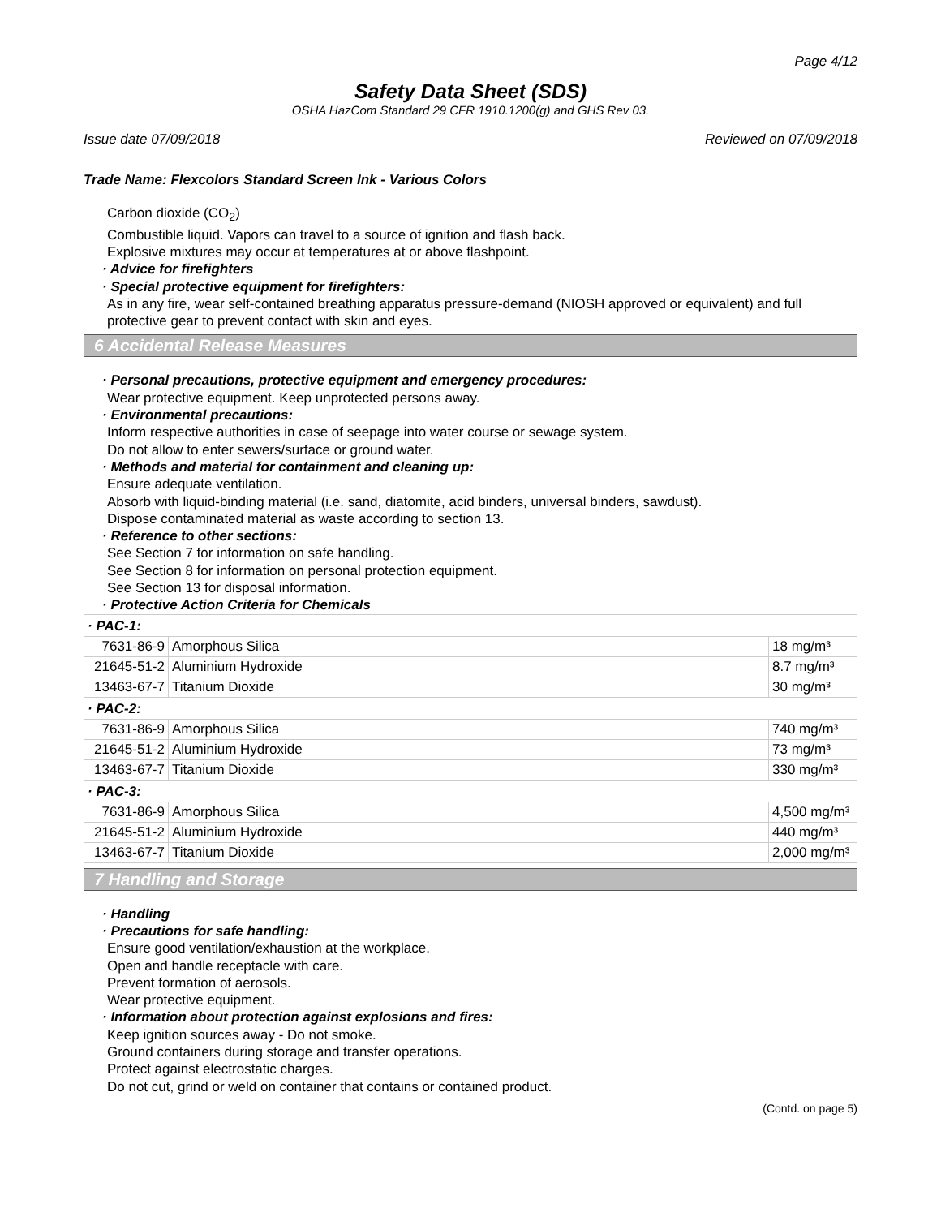Page 4/12
Safety Data Sheet (SDS)
OSHA HazCom Standard 29 CFR 1910.1200(g) and GHS Rev 03.
Issue date 07/09/2018 Reviewed on 07/09/2018
Trade Name: Flexcolors Standard Screen Ink - Various Colors
Carbon dioxide (CO<sub>2</sub>)
Combustible liquid. Vapors can travel to a source of ignition and flash back.
Explosive mixtures may occur at temperatures at or above flashpoint.
· Advice for firefighters
· Special protective equipment for firefighters:
As in any fire, wear self-contained breathing apparatus pressure-demand (NIOSH approved or equivalent) and full protective gear to prevent contact with skin and eyes.
6 Accidental Release Measures
· Personal precautions, protective equipment and emergency procedures:
Wear protective equipment. Keep unprotected persons away.
· Environmental precautions:
Inform respective authorities in case of seepage into water course or sewage system.
Do not allow to enter sewers/surface or ground water.
· Methods and material for containment and cleaning up:
Ensure adequate ventilation.
Absorb with liquid-binding material (i.e. sand, diatomite, acid binders, universal binders, sawdust).
Dispose contaminated material as waste according to section 13.
· Reference to other sections:
See Section 7 for information on safe handling.
See Section 8 for information on personal protection equipment.
See Section 13 for disposal information.
· Protective Action Criteria for Chemicals
| · PAC-1: | | |
| 7631-86-9 | Amorphous Silica | 18 mg/m³ |
| 21645-51-2 | Aluminium Hydroxide | 8.7 mg/m³ |
| 13463-67-7 | Titanium Dioxide | 30 mg/m³ |
| · PAC-2: | | |
| 7631-86-9 | Amorphous Silica | 740 mg/m³ |
| 21645-51-2 | Aluminium Hydroxide | 73 mg/m³ |
| 13463-67-7 | Titanium Dioxide | 330 mg/m³ |
| · PAC-3: | | |
| 7631-86-9 | Amorphous Silica | 4,500 mg/m³ |
| 21645-51-2 | Aluminium Hydroxide | 440 mg/m³ |
| 13463-67-7 | Titanium Dioxide | 2,000 mg/m³ |
7 Handling and Storage
· Handling
· Precautions for safe handling:
Ensure good ventilation/exhaustion at the workplace.
Open and handle receptacle with care.
Prevent formation of aerosols.
Wear protective equipment.
· Information about protection against explosions and fires:
Keep ignition sources away - Do not smoke.
Ground containers during storage and transfer operations.
Protect against electrostatic charges.
Do not cut, grind or weld on container that contains or contained product.
(Contd. on page 5)